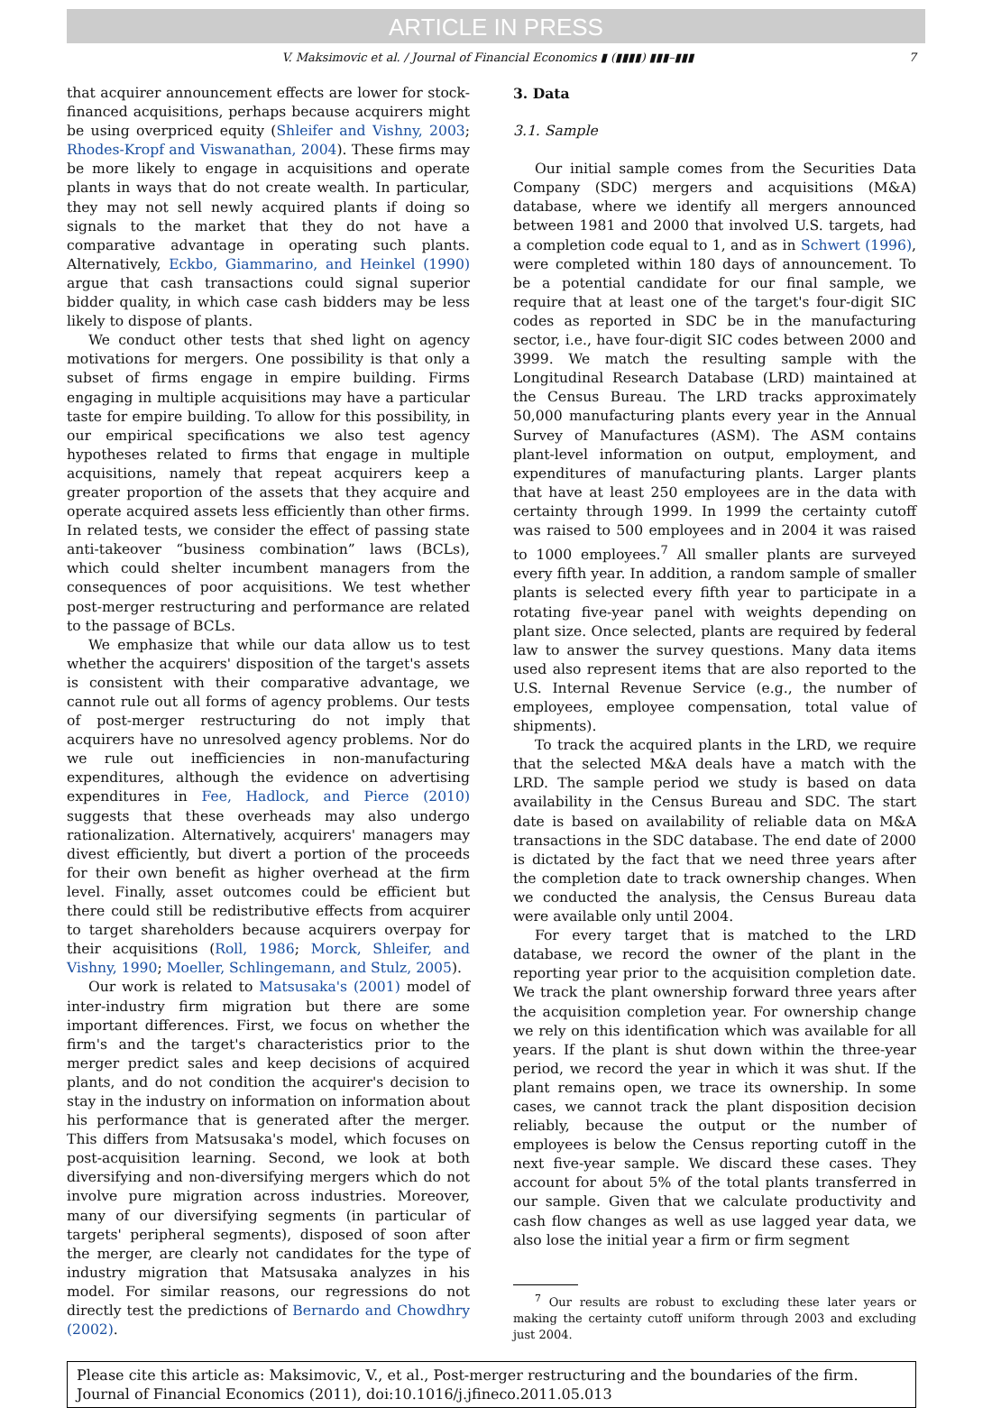ARTICLE IN PRESS
V. Maksimovic et al. / Journal of Financial Economics ▮ (▮▮▮▮) ▮▮▮–▮▮▮ 7
that acquirer announcement effects are lower for stock-financed acquisitions, perhaps because acquirers might be using overpriced equity (Shleifer and Vishny, 2003; Rhodes-Kropf and Viswanathan, 2004). These firms may be more likely to engage in acquisitions and operate plants in ways that do not create wealth. In particular, they may not sell newly acquired plants if doing so signals to the market that they do not have a comparative advantage in operating such plants. Alternatively, Eckbo, Giammarino, and Heinkel (1990) argue that cash transactions could signal superior bidder quality, in which case cash bidders may be less likely to dispose of plants.
We conduct other tests that shed light on agency motivations for mergers. One possibility is that only a subset of firms engage in empire building. Firms engaging in multiple acquisitions may have a particular taste for empire building. To allow for this possibility, in our empirical specifications we also test agency hypotheses related to firms that engage in multiple acquisitions, namely that repeat acquirers keep a greater proportion of the assets that they acquire and operate acquired assets less efficiently than other firms. In related tests, we consider the effect of passing state anti-takeover “business combination” laws (BCLs), which could shelter incumbent managers from the consequences of poor acquisitions. We test whether post-merger restructuring and performance are related to the passage of BCLs.
We emphasize that while our data allow us to test whether the acquirers' disposition of the target's assets is consistent with their comparative advantage, we cannot rule out all forms of agency problems. Our tests of post-merger restructuring do not imply that acquirers have no unresolved agency problems. Nor do we rule out inefficiencies in non-manufacturing expenditures, although the evidence on advertising expenditures in Fee, Hadlock, and Pierce (2010) suggests that these overheads may also undergo rationalization. Alternatively, acquirers' managers may divest efficiently, but divert a portion of the proceeds for their own benefit as higher overhead at the firm level. Finally, asset outcomes could be efficient but there could still be redistributive effects from acquirer to target shareholders because acquirers overpay for their acquisitions (Roll, 1986; Morck, Shleifer, and Vishny, 1990; Moeller, Schlingemann, and Stulz, 2005).
Our work is related to Matsusaka's (2001) model of inter-industry firm migration but there are some important differences. First, we focus on whether the firm's and the target's characteristics prior to the merger predict sales and keep decisions of acquired plants, and do not condition the acquirer's decision to stay in the industry on information on information about his performance that is generated after the merger. This differs from Matsusaka's model, which focuses on post-acquisition learning. Second, we look at both diversifying and non-diversifying mergers which do not involve pure migration across industries. Moreover, many of our diversifying segments (in particular of targets' peripheral segments), disposed of soon after the merger, are clearly not candidates for the type of industry migration that Matsusaka analyzes in his model. For similar reasons, our regressions do not directly test the predictions of Bernardo and Chowdhry (2002).
3. Data
3.1. Sample
Our initial sample comes from the Securities Data Company (SDC) mergers and acquisitions (M&A) database, where we identify all mergers announced between 1981 and 2000 that involved U.S. targets, had a completion code equal to 1, and as in Schwert (1996), were completed within 180 days of announcement. To be a potential candidate for our final sample, we require that at least one of the target's four-digit SIC codes as reported in SDC be in the manufacturing sector, i.e., have four-digit SIC codes between 2000 and 3999. We match the resulting sample with the Longitudinal Research Database (LRD) maintained at the Census Bureau. The LRD tracks approximately 50,000 manufacturing plants every year in the Annual Survey of Manufactures (ASM). The ASM contains plant-level information on output, employment, and expenditures of manufacturing plants. Larger plants that have at least 250 employees are in the data with certainty through 1999. In 1999 the certainty cutoff was raised to 500 employees and in 2004 it was raised to 1000 employees.<sup>7</sup> All smaller plants are surveyed every fifth year. In addition, a random sample of smaller plants is selected every fifth year to participate in a rotating five-year panel with weights depending on plant size. Once selected, plants are required by federal law to answer the survey questions. Many data items used also represent items that are also reported to the U.S. Internal Revenue Service (e.g., the number of employees, employee compensation, total value of shipments).
To track the acquired plants in the LRD, we require that the selected M&A deals have a match with the LRD. The sample period we study is based on data availability in the Census Bureau and SDC. The start date is based on availability of reliable data on M&A transactions in the SDC database. The end date of 2000 is dictated by the fact that we need three years after the completion date to track ownership changes. When we conducted the analysis, the Census Bureau data were available only until 2004.
For every target that is matched to the LRD database, we record the owner of the plant in the reporting year prior to the acquisition completion date. We track the plant ownership forward three years after the acquisition completion year. For ownership change we rely on this identification which was available for all years. If the plant is shut down within the three-year period, we record the year in which it was shut. If the plant remains open, we trace its ownership. In some cases, we cannot track the plant disposition decision reliably, because the output or the number of employees is below the Census reporting cutoff in the next five-year sample. We discard these cases. They account for about 5% of the total plants transferred in our sample. Given that we calculate productivity and cash flow changes as well as use lagged year data, we also lose the initial year a firm or firm segment
<sup>7</sup> Our results are robust to excluding these later years or making the certainty cutoff uniform through 2003 and excluding just 2004.
Please cite this article as: Maksimovic, V., et al., Post-merger restructuring and the boundaries of the firm. Journal of Financial Economics (2011), doi:10.1016/j.jfineco.2011.05.013